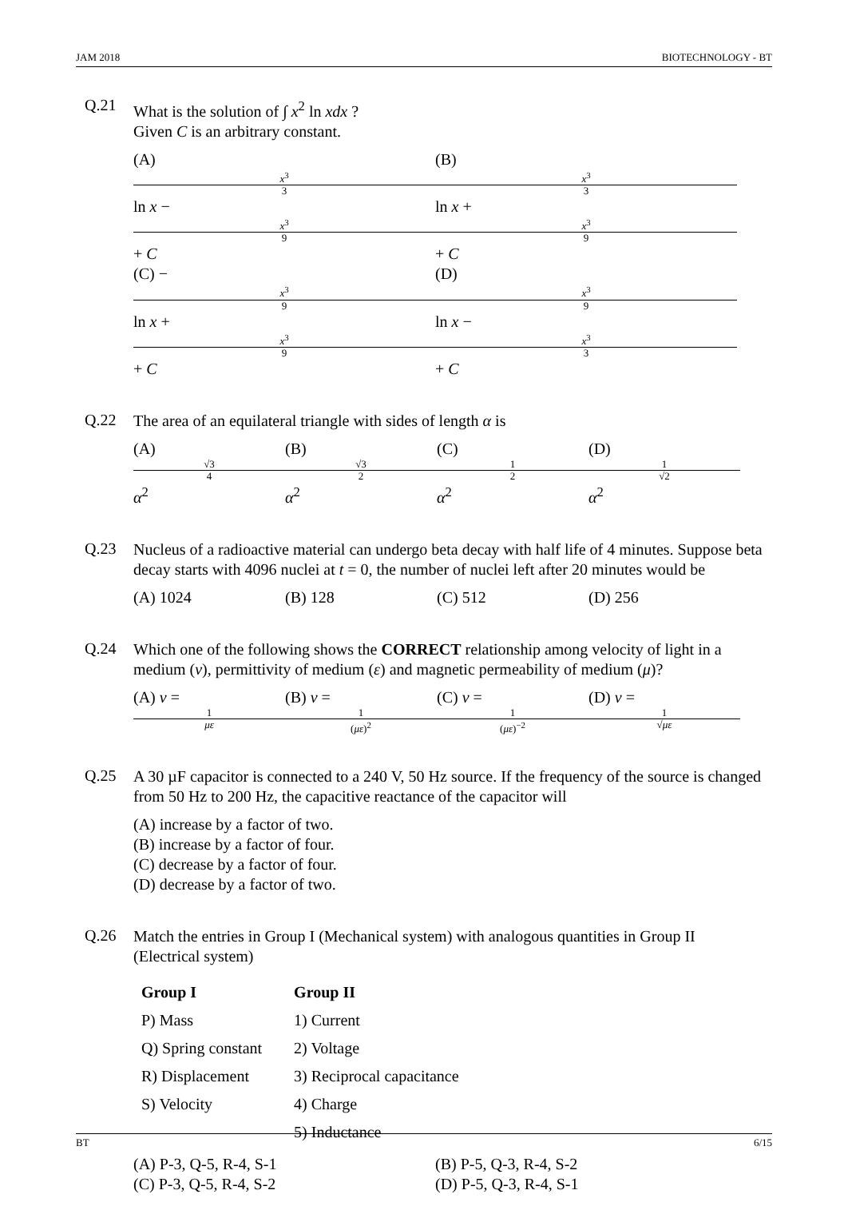JAM 2018 BIOTECHNOLOGY - BT
Q.21
What is the solution of ∫ x<sup>2</sup> ln xdx ?
Given C is an arbitrary constant.
(A) x<sup>3</sup> 3 ln x − x<sup>3</sup> 9 + C (B) x<sup>3</sup> 3 ln x + x<sup>3</sup> 9 + C
(C) − x<sup>3</sup> 9 ln x + x<sup>3</sup> 9 + C (D) x<sup>3</sup> 9 ln x − x<sup>3</sup> 3 + C
Q.22
The area of an equilateral triangle with sides of length α is
(A) √3 4 α<sup>2</sup> (B) √3 2 α<sup>2</sup> (C) 1 2 α<sup>2</sup> (D) 1 √2 α<sup>2</sup>
Q.23
Nucleus of a radioactive material can undergo beta decay with half life of 4 minutes. Suppose beta decay starts with 4096 nuclei at t = 0, the number of nuclei left after 20 minutes would be
(A) 1024 (B) 128 (C) 512 (D) 256
Q.24
Which one of the following shows the CORRECT relationship among velocity of light in a medium (v), permittivity of medium (ε) and magnetic permeability of medium (μ)?
(A) v = 1 με (B) v = 1 (με)<sup>2</sup> (C) v = 1 (με)<sup>−2</sup> (D) v = 1 √με
Q.25
A 30 µF capacitor is connected to a 240 V, 50 Hz source. If the frequency of the source is changed from 50 Hz to 200 Hz, the capacitive reactance of the capacitor will
(A) increase by a factor of two.
(B) increase by a factor of four.
(C) decrease by a factor of four.
(D) decrease by a factor of two.
Q.26
Match the entries in Group I (Mechanical system) with analogous quantities in Group II (Electrical system)
| Group I | Group II |
| --- | --- |
| P) Mass | 1) Current |
| Q) Spring constant | 2) Voltage |
| R) Displacement | 3) Reciprocal capacitance |
| S) Velocity | 4) Charge |
| | 5) Inductance |
(A) P-3, Q-5, R-4, S-1 (B) P-5, Q-3, R-4, S-2
(C) P-3, Q-5, R-4, S-2 (D) P-5, Q-3, R-4, S-1
BT 6/15